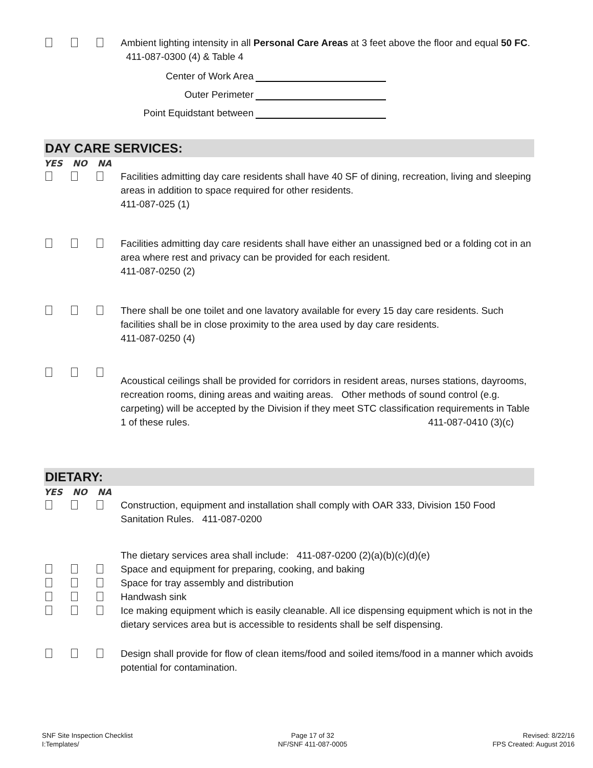Ambient lighting intensity in all Personal Care Areas at 3 feet above the floor and equal 50 FC. 411-087-0300 (4) & Table 4
Center of Work Area
Outer Perimeter
Point Equidstant between
DAY CARE SERVICES:
YES NO NA
Facilities admitting day care residents shall have 40 SF of dining, recreation, living and sleeping areas in addition to space required for other residents.
411-087-025 (1)
Facilities admitting day care residents shall have either an unassigned bed or a folding cot in an area where rest and privacy can be provided for each resident.
411-087-0250 (2)
There shall be one toilet and one lavatory available for every 15 day care residents. Such facilities shall be in close proximity to the area used by day care residents.
411-087-0250 (4)
Acoustical ceilings shall be provided for corridors in resident areas, nurses stations, dayrooms, recreation rooms, dining areas and waiting areas. Other methods of sound control (e.g. carpeting) will be accepted by the Division if they meet STC classification requirements in Table 1 of these rules. 411-087-0410 (3)(c)
DIETARY:
YES NO NA
Construction, equipment and installation shall comply with OAR 333, Division 150 Food Sanitation Rules. 411-087-0200
The dietary services area shall include: 411-087-0200 (2)(a)(b)(c)(d)(e)
Space and equipment for preparing, cooking, and baking
Space for tray assembly and distribution
Handwash sink
Ice making equipment which is easily cleanable. All ice dispensing equipment which is not in the dietary services area but is accessible to residents shall be self dispensing.
Design shall provide for flow of clean items/food and soiled items/food in a manner which avoids potential for contamination.
SNF Site Inspection Checklist
I:Templates/
Page 17 of 32
NF/SNF 411-087-0005
Revised: 8/22/16
FPS Created: August 2016